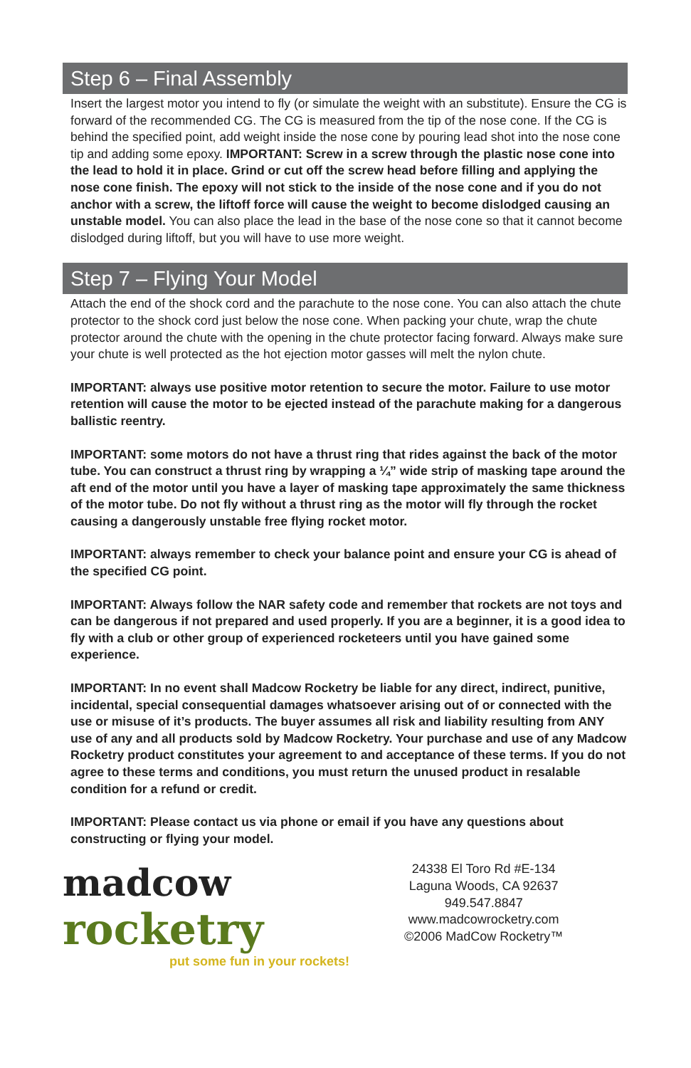Step 6 – Final Assembly
Insert the largest motor you intend to fly (or simulate the weight with an substitute). Ensure the CG is forward of the recommended CG. The CG is measured from the tip of the nose cone. If the CG is behind the specified point, add weight inside the nose cone by pouring lead shot into the nose cone tip and adding some epoxy. IMPORTANT: Screw in a screw through the plastic nose cone into the lead to hold it in place. Grind or cut off the screw head before filling and applying the nose cone finish. The epoxy will not stick to the inside of the nose cone and if you do not anchor with a screw, the liftoff force will cause the weight to become dislodged causing an unstable model. You can also place the lead in the base of the nose cone so that it cannot become dislodged during liftoff, but you will have to use more weight.
Step 7 – Flying Your Model
Attach the end of the shock cord and the parachute to the nose cone. You can also attach the chute protector to the shock cord just below the nose cone. When packing your chute, wrap the chute protector around the chute with the opening in the chute protector facing forward. Always make sure your chute is well protected as the hot ejection motor gasses will melt the nylon chute.
IMPORTANT: always use positive motor retention to secure the motor. Failure to use motor retention will cause the motor to be ejected instead of the parachute making for a dangerous ballistic reentry.
IMPORTANT: some motors do not have a thrust ring that rides against the back of the motor tube. You can construct a thrust ring by wrapping a ¼” wide strip of masking tape around the aft end of the motor until you have a layer of masking tape approximately the same thickness of the motor tube. Do not fly without a thrust ring as the motor will fly through the rocket causing a dangerously unstable free flying rocket motor.
IMPORTANT: always remember to check your balance point and ensure your CG is ahead of the specified CG point.
IMPORTANT: Always follow the NAR safety code and remember that rockets are not toys and can be dangerous if not prepared and used properly. If you are a beginner, it is a good idea to fly with a club or other group of experienced rocketeers until you have gained some experience.
IMPORTANT: In no event shall Madcow Rocketry be liable for any direct, indirect, punitive, incidental, special consequential damages whatsoever arising out of or connected with the use or misuse of it’s products. The buyer assumes all risk and liability resulting from ANY use of any and all products sold by Madcow Rocketry. Your purchase and use of any Madcow Rocketry product constitutes your agreement to and acceptance of these terms. If you do not agree to these terms and conditions, you must return the unused product in resalable condition for a refund or credit.
IMPORTANT: Please contact us via phone or email if you have any questions about constructing or flying your model.
madcow rocketry
put some fun in your rockets!
24338 El Toro Rd #E-134
Laguna Woods, CA 92637
949.547.8847
www.madcowrocketry.com
©2006 MadCow Rocketry™